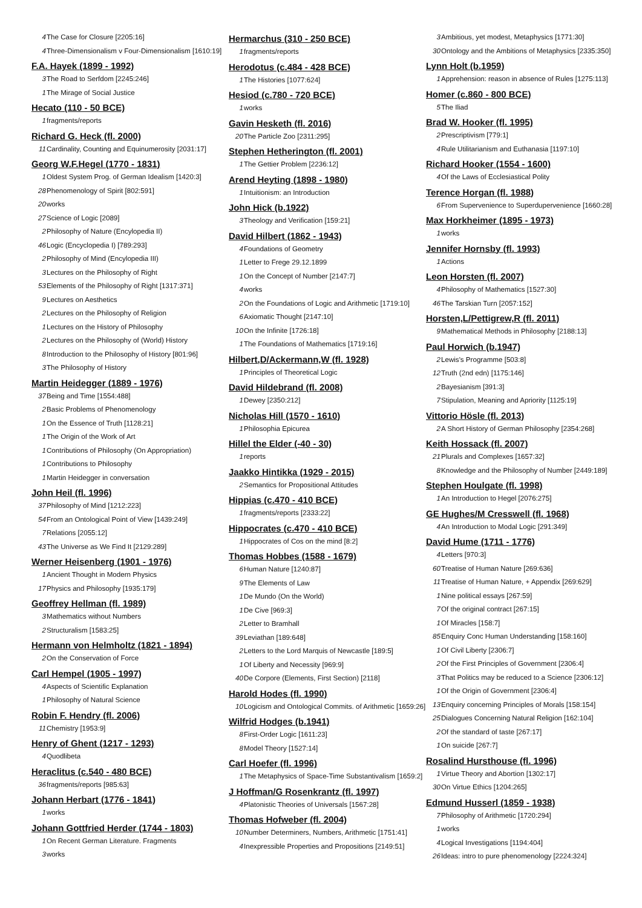4 The Case for Closure [2205:16]
4 Three-Dimensionalism v Four-Dimensionalism [1610:19]
F.A. Hayek (1899 - 1992)
3 The Road to Serfdom [2245:246]
1 The Mirage of Social Justice
Hecato (110 - 50 BCE)
1 fragments/reports
Richard G. Heck (fl. 2000)
11 Cardinality, Counting and Equinumerosity [2031:17]
Georg W.F.Hegel (1770 - 1831)
1 Oldest System Prog. of German Idealism [1420:3]
28 Phenomenology of Spirit [802:591]
20 works
27 Science of Logic [2089]
2 Philosophy of Nature (Encylopedia II)
46 Logic (Encyclopedia I) [789:293]
2 Philosophy of Mind (Encylopedia III)
3 Lectures on the Philosophy of Right
53 Elements of the Philosophy of Right [1317:371]
9 Lectures on Aesthetics
2 Lectures on the Philosophy of Religion
1 Lectures on the History of Philosophy
2 Lectures on the Philosophy of (World) History
8 Introduction to the Philosophy of History [801:96]
3 The Philosophy of History
Martin Heidegger (1889 - 1976)
37 Being and Time [1554:488]
2 Basic Problems of Phenomenology
1 On the Essence of Truth [1128:21]
1 The Origin of the Work of Art
1 Contributions of Philosophy (On Appropriation)
1 Contributions to Philosophy
1 Martin Heidegger in conversation
John Heil (fl. 1996)
37 Philosophy of Mind [1212:223]
54 From an Ontological Point of View [1439:249]
7 Relations [2055:12]
43 The Universe as We Find It [2129:289]
Werner Heisenberg (1901 - 1976)
1 Ancient Thought in Modern Physics
17 Physics and Philosophy [1935:179]
Geoffrey Hellman (fl. 1989)
3 Mathematics without Numbers
2 Structuralism [1583:25]
Hermann von Helmholtz (1821 - 1894)
2 On the Conservation of Force
Carl Hempel (1905 - 1997)
4 Aspects of Scientific Explanation
1 Philosophy of Natural Science
Robin F. Hendry (fl. 2006)
11 Chemistry [1953:9]
Henry of Ghent (1217 - 1293)
4 Quodlibeta
Heraclitus (c.540 - 480 BCE)
36 fragments/reports [985:63]
Johann Herbart (1776 - 1841)
1 works
Johann Gottfried Herder (1744 - 1803)
1 On Recent German Literature. Fragments
3 works
Hermarchus (310 - 250 BCE)
1 fragments/reports
Herodotus (c.484 - 428 BCE)
1 The Histories [1077:624]
Hesiod (c.780 - 720 BCE)
1 works
Gavin Hesketh (fl. 2016)
20 The Particle Zoo [2311:295]
Stephen Hetherington (fl. 2001)
1 The Gettier Problem [2236:12]
Arend Heyting (1898 - 1980)
1 Intuitionism: an Introduction
John Hick (b.1922)
3 Theology and Verification [159:21]
David Hilbert (1862 - 1943)
4 Foundations of Geometry
1 Letter to Frege 29.12.1899
1 On the Concept of Number [2147:7]
4 works
2 On the Foundations of Logic and Arithmetic [1719:10]
6 Axiomatic Thought [2147:10]
10 On the Infinite [1726:18]
1 The Foundations of Mathematics [1719:16]
Hilbert,D/Ackermann,W (fl. 1928)
1 Principles of Theoretical Logic
David Hildebrand (fl. 2008)
1 Dewey [2350:212]
Nicholas Hill (1570 - 1610)
1 Philosophia Epicurea
Hillel the Elder (-40 - 30)
1 reports
Jaakko Hintikka (1929 - 2015)
2 Semantics for Propositional Attitudes
Hippias (c.470 - 410 BCE)
1 fragments/reports [2333:22]
Hippocrates (c.470 - 410 BCE)
1 Hippocrates of Cos on the mind [8:2]
Thomas Hobbes (1588 - 1679)
6 Human Nature [1240:87]
9 The Elements of Law
1 De Mundo (On the World)
1 De Cive [969:3]
2 Letter to Bramhall
39 Leviathan [189:648]
2 Letters to the Lord Marquis of Newcastle [189:5]
1 Of Liberty and Necessity [969:9]
40 De Corpore (Elements, First Section) [2118]
Harold Hodes (fl. 1990)
10 Logicism and Ontological Commits. of Arithmetic [1659:26]
Wilfrid Hodges (b.1941)
8 First-Order Logic [1611:23]
8 Model Theory [1527:14]
Carl Hoefer (fl. 1996)
1 The Metaphysics of Space-Time Substantivalism [1659:2]
J Hoffman/G Rosenkrantz (fl. 1997)
4 Platonistic Theories of Universals [1567:28]
Thomas Hofweber (fl. 2004)
10 Number Determiners, Numbers, Arithmetic [1751:41]
4 Inexpressible Properties and Propositions [2149:51]
3 Ambitious, yet modest, Metaphysics [1771:30]
30 Ontology and the Ambitions of Metaphysics [2335:350]
Lynn Holt (b.1959)
1 Apprehension: reason in absence of Rules [1275:113]
Homer (c.860 - 800 BCE)
5 The Iliad
Brad W. Hooker (fl. 1995)
2 Prescriptivism [779:1]
4 Rule Utilitarianism and Euthanasia [1197:10]
Richard Hooker (1554 - 1600)
4 Of the Laws of Ecclesiastical Polity
Terence Horgan (fl. 1988)
6 From Supervenience to Superdupervenience [1660:28]
Max Horkheimer (1895 - 1973)
1 works
Jennifer Hornsby (fl. 1993)
1 Actions
Leon Horsten (fl. 2007)
4 Philosophy of Mathematics [1527:30]
46 The Tarskian Turn [2057:152]
Horsten,L/Pettigrew,R (fl. 2011)
9 Mathematical Methods in Philosophy [2188:13]
Paul Horwich (b.1947)
2 Lewis's Programme [503:8]
12 Truth (2nd edn) [1175:146]
2 Bayesianism [391:3]
7 Stipulation, Meaning and Apriority [1125:19]
Vittorio Hösle (fl. 2013)
2 A Short History of German Philosophy [2354:268]
Keith Hossack (fl. 2007)
21 Plurals and Complexes [1657:32]
8 Knowledge and the Philosophy of Number [2449:189]
Stephen Houlgate (fl. 1998)
1 An Introduction to Hegel [2076:275]
GE Hughes/M Cresswell (fl. 1968)
4 An Introduction to Modal Logic [291:349]
David Hume (1711 - 1776)
4 Letters [970:3]
60 Treatise of Human Nature [269:636]
11 Treatise of Human Nature, + Appendix [269:629]
1 Nine political essays [267:59]
7 Of the original contract [267:15]
1 Of Miracles [158:7]
85 Enquiry Conc Human Understanding [158:160]
1 Of Civil Liberty [2306:7]
2 Of the First Principles of Government [2306:4]
3 That Politics may be reduced to a Science [2306:12]
1 Of the Origin of Government [2306:4]
13 Enquiry concerning Principles of Morals [158:154]
25 Dialogues Concerning Natural Religion [162:104]
2 Of the standard of taste [267:17]
1 On suicide [267:7]
Rosalind Hursthouse (fl. 1996)
1 Virtue Theory and Abortion [1302:17]
30 On Virtue Ethics [1204:265]
Edmund Husserl (1859 - 1938)
7 Philosophy of Arithmetic [1720:294]
1 works
4 Logical Investigations [1194:404]
26 Ideas: intro to pure phenomenology [2224:324]